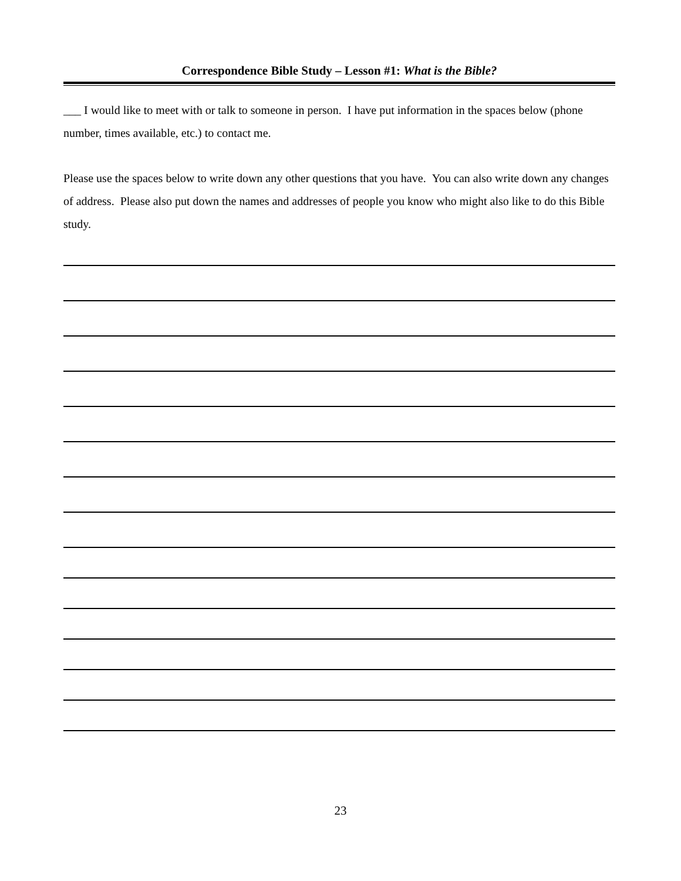Correspondence Bible Study – Lesson #1: What is the Bible?
___ I would like to meet with or talk to someone in person. I have put information in the spaces below (phone number, times available, etc.) to contact me.
Please use the spaces below to write down any other questions that you have. You can also write down any changes of address. Please also put down the names and addresses of people you know who might also like to do this Bible study.
23